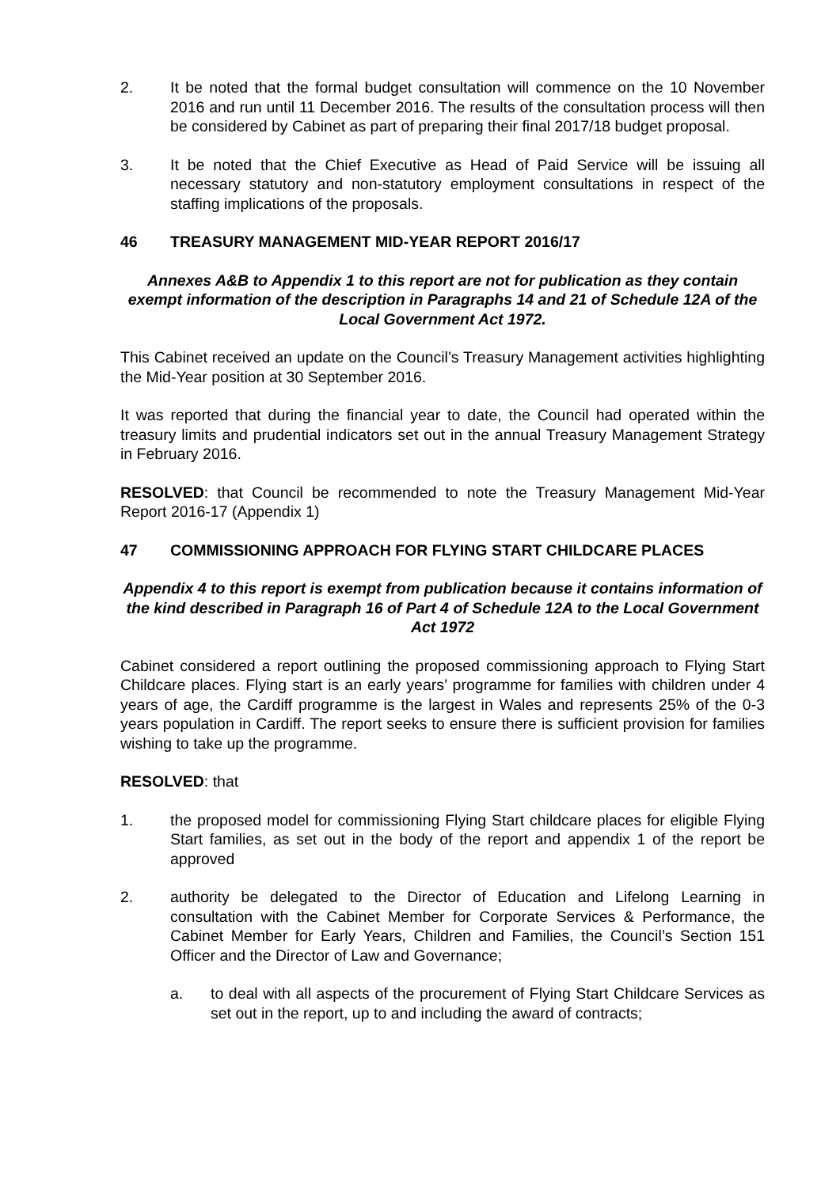2. It be noted that the formal budget consultation will commence on the 10 November 2016 and run until 11 December 2016. The results of the consultation process will then be considered by Cabinet as part of preparing their final 2017/18 budget proposal.
3. It be noted that the Chief Executive as Head of Paid Service will be issuing all necessary statutory and non-statutory employment consultations in respect of the staffing implications of the proposals.
46 TREASURY MANAGEMENT MID-YEAR REPORT 2016/17
Annexes A&B to Appendix 1 to this report are not for publication as they contain exempt information of the description in Paragraphs 14 and 21 of Schedule 12A of the Local Government Act 1972.
This Cabinet received an update on the Council’s Treasury Management activities highlighting the Mid-Year position at 30 September 2016.
It was reported that during the financial year to date, the Council had operated within the treasury limits and prudential indicators set out in the annual Treasury Management Strategy in February 2016.
RESOLVED: that Council be recommended to note the Treasury Management Mid-Year Report 2016-17 (Appendix 1)
47 COMMISSIONING APPROACH FOR FLYING START CHILDCARE PLACES
Appendix 4 to this report is exempt from publication because it contains information of the kind described in Paragraph 16 of Part 4 of Schedule 12A to the Local Government Act 1972
Cabinet considered a report outlining the proposed commissioning approach to Flying Start Childcare places. Flying start is an early years’ programme for families with children under 4 years of age, the Cardiff programme is the largest in Wales and represents 25% of the 0-3 years population in Cardiff. The report seeks to ensure there is sufficient provision for families wishing to take up the programme.
RESOLVED: that
1. the proposed model for commissioning Flying Start childcare places for eligible Flying Start families, as set out in the body of the report and appendix 1 of the report be approved
2. authority be delegated to the Director of Education and Lifelong Learning in consultation with the Cabinet Member for Corporate Services & Performance, the Cabinet Member for Early Years, Children and Families, the Council’s Section 151 Officer and the Director of Law and Governance;
a. to deal with all aspects of the procurement of Flying Start Childcare Services as set out in the report, up to and including the award of contracts;